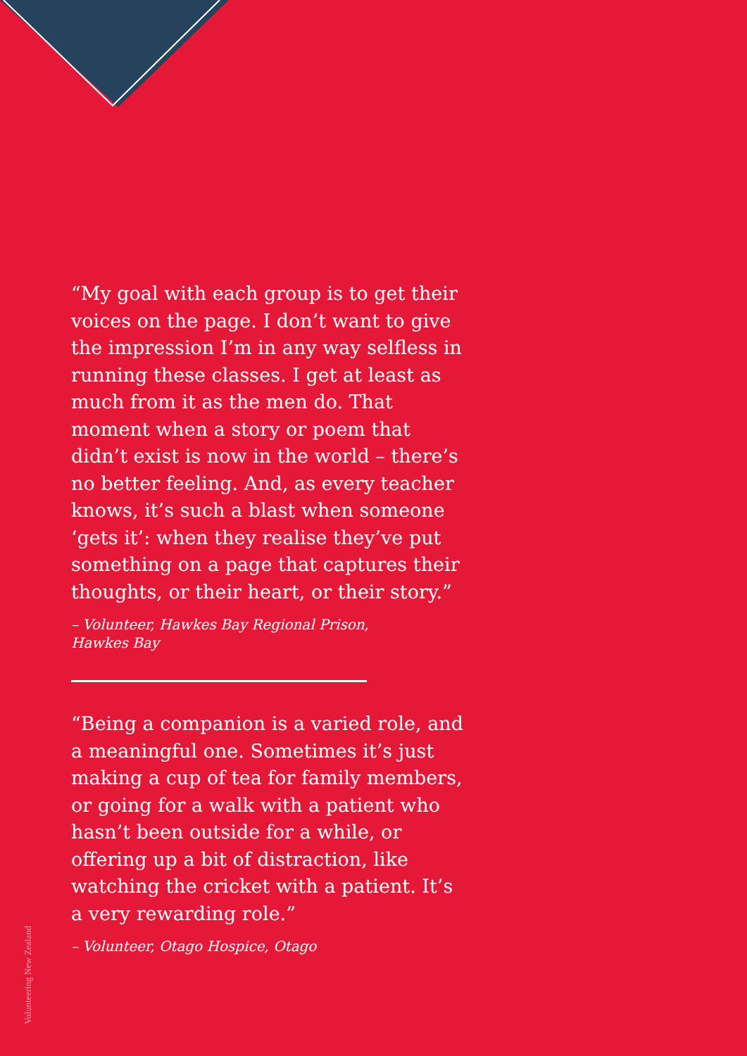“My goal with each group is to get their voices on the page. I don’t want to give the impression I’m in any way selfless in running these classes. I get at least as much from it as the men do. That moment when a story or poem that didn’t exist is now in the world – there’s no better feeling. And, as every teacher knows, it’s such a blast when someone ‘gets it’: when they realise they’ve put something on a page that captures their thoughts, or their heart, or their story.”
– Volunteer, Hawkes Bay Regional Prison,
Hawkes Bay
“Being a companion is a varied role, and a meaningful one. Sometimes it’s just making a cup of tea for family members, or going for a walk with a patient who hasn’t been outside for a while, or offering up a bit of distraction, like watching the cricket with a patient. It’s a very rewarding role.”
– Volunteer, Otago Hospice, Otago
Volunteering New Zealand